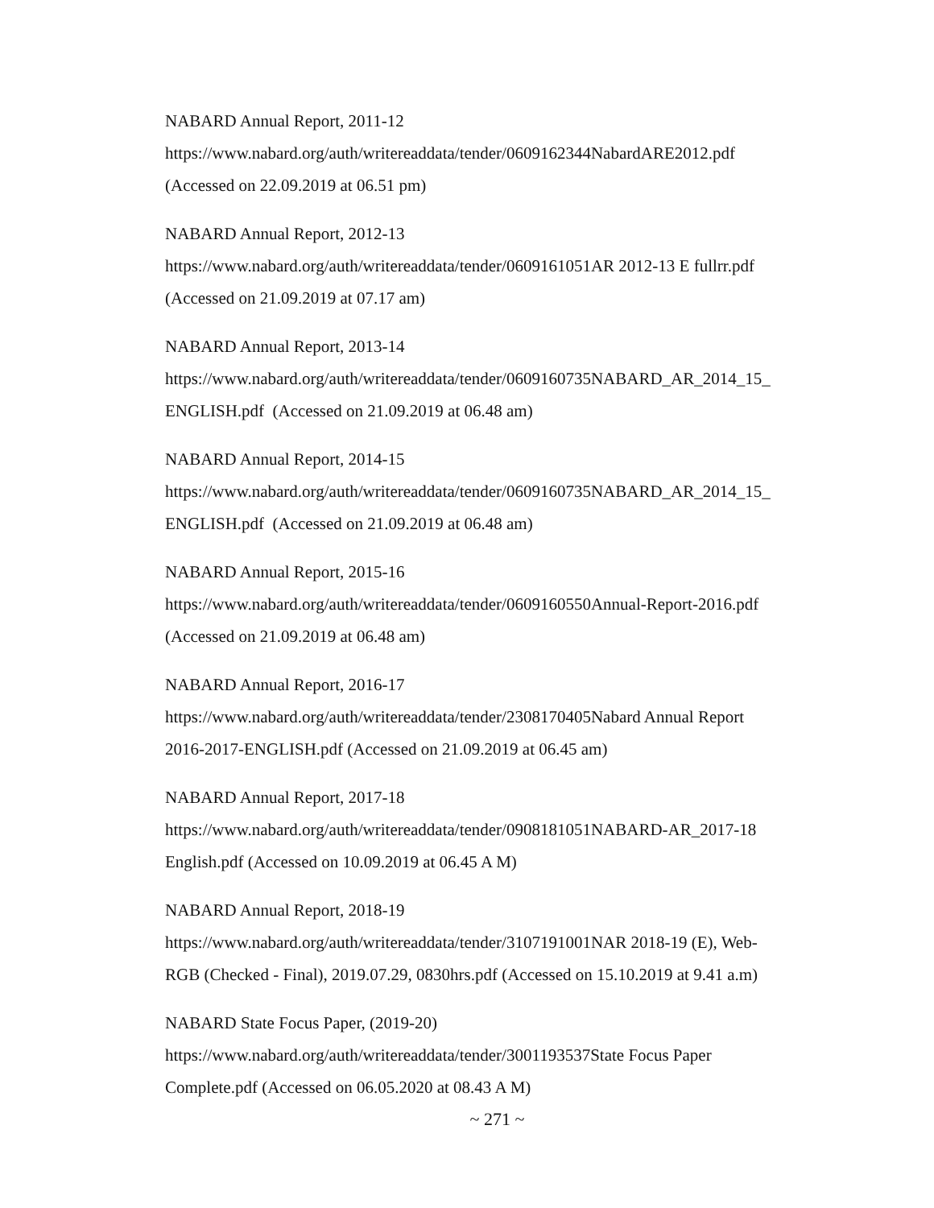NABARD Annual Report, 2011-12
https://www.nabard.org/auth/writereaddata/tender/0609162344NabardARE2012.pdf
(Accessed on 22.09.2019 at 06.51 pm)
NABARD Annual Report, 2012-13
https://www.nabard.org/auth/writereaddata/tender/0609161051AR 2012-13 E fullrr.pdf
(Accessed on 21.09.2019 at 07.17 am)
NABARD Annual Report, 2013-14
https://www.nabard.org/auth/writereaddata/tender/0609160735NABARD_AR_2014_15_
ENGLISH.pdf (Accessed on 21.09.2019 at 06.48 am)
NABARD Annual Report, 2014-15
https://www.nabard.org/auth/writereaddata/tender/0609160735NABARD_AR_2014_15_
ENGLISH.pdf (Accessed on 21.09.2019 at 06.48 am)
NABARD Annual Report, 2015-16
https://www.nabard.org/auth/writereaddata/tender/0609160550Annual-Report-2016.pdf
(Accessed on 21.09.2019 at 06.48 am)
NABARD Annual Report, 2016-17
https://www.nabard.org/auth/writereaddata/tender/2308170405Nabard Annual Report
2016-2017-ENGLISH.pdf (Accessed on 21.09.2019 at 06.45 am)
NABARD Annual Report, 2017-18
https://www.nabard.org/auth/writereaddata/tender/0908181051NABARD-AR_2017-18
English.pdf (Accessed on 10.09.2019 at 06.45 A M)
NABARD Annual Report, 2018-19
https://www.nabard.org/auth/writereaddata/tender/3107191001NAR 2018-19 (E), Web-
RGB (Checked - Final), 2019.07.29, 0830hrs.pdf (Accessed on 15.10.2019 at 9.41 a.m)
NABARD State Focus Paper, (2019-20)
https://www.nabard.org/auth/writereaddata/tender/3001193537State Focus Paper
Complete.pdf (Accessed on 06.05.2020 at 08.43 A M)
~ 271 ~